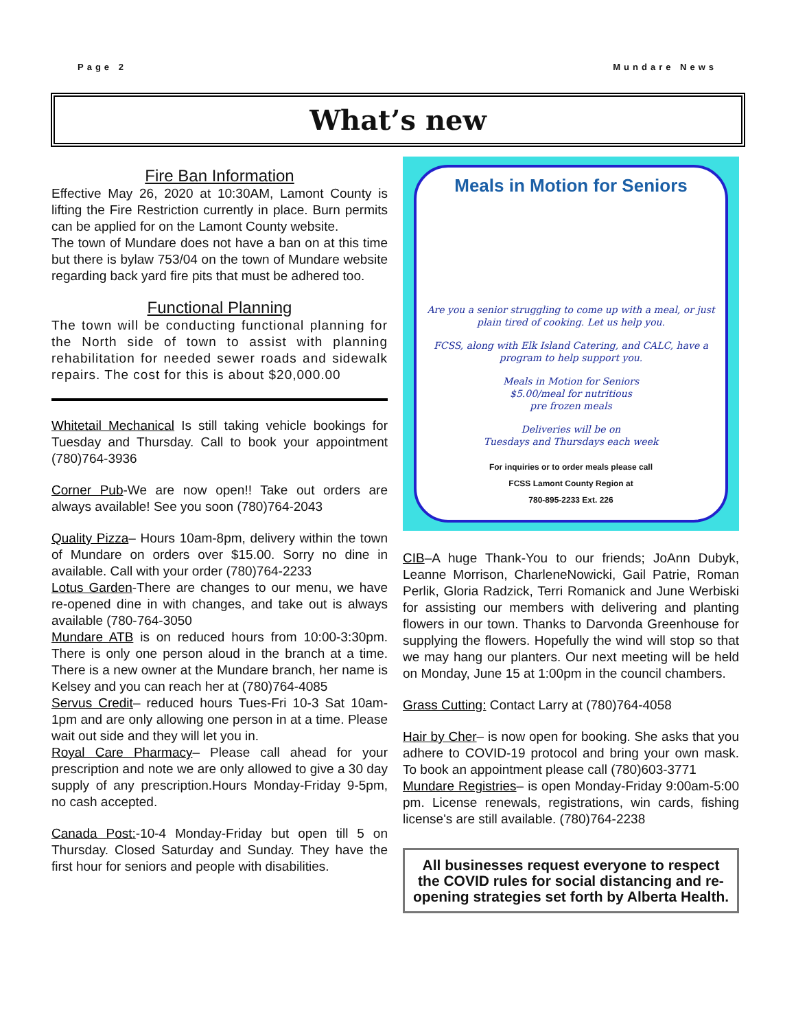Page 2 Mundare News
What’s new
Fire Ban Information
Effective May 26, 2020 at 10:30AM, Lamont County is lifting the Fire Restriction currently in place. Burn permits can be applied for on the Lamont County website.
The town of Mundare does not have a ban on at this time but there is bylaw 753/04 on the town of Mundare website regarding back yard fire pits that must be adhered too.
Functional Planning
The town will be conducting functional planning for the North side of town to assist with planning rehabilitation for needed sewer roads and sidewalk repairs. The cost for this is about $20,000.00
Whitetail Mechanical Is still taking vehicle bookings for Tuesday and Thursday. Call to book your appointment (780)764-3936
Corner Pub-We are now open!! Take out orders are always available! See you soon (780)764-2043
Quality Pizza– Hours 10am-8pm, delivery within the town of Mundare on orders over $15.00. Sorry no dine in available. Call with your order (780)764-2233
Lotus Garden-There are changes to our menu, we have re-opened dine in with changes, and take out is always available (780-764-3050
Mundare ATB is on reduced hours from 10:00-3:30pm. There is only one person aloud in the branch at a time. There is a new owner at the Mundare branch, her name is Kelsey and you can reach her at (780)764-4085
Servus Credit– reduced hours Tues-Fri 10-3 Sat 10am-1pm and are only allowing one person in at a time. Please wait out side and they will let you in.
Royal Care Pharmacy– Please call ahead for your prescription and note we are only allowed to give a 30 day supply of any prescription.Hours Monday-Friday 9-5pm, no cash accepted.
Canada Post:-10-4 Monday-Friday but open till 5 on Thursday. Closed Saturday and Sunday. They have the first hour for seniors and people with disabilities.
Meals in Motion for Seniors
Are you a senior struggling to come up with a meal, or just plain tired of cooking. Let us help you.
FCSS, along with Elk Island Catering, and CALC, have a program to help support you.
Meals in Motion for Seniors
$5.00/meal for nutritious
pre frozen meals
Deliveries will be on
Tuesdays and Thursdays each week
For inquiries or to order meals please call
FCSS Lamont County Region at
780-895-2233 Ext. 226
CIB–A huge Thank-You to our friends; JoAnn Dubyk, Leanne Morrison, CharleneNowicki, Gail Patrie, Roman Perlik, Gloria Radzick, Terri Romanick and June Werbiski for assisting our members with delivering and planting flowers in our town. Thanks to Darvonda Greenhouse for supplying the flowers. Hopefully the wind will stop so that we may hang our planters. Our next meeting will be held on Monday, June 15 at 1:00pm in the council chambers.
Grass Cutting: Contact Larry at (780)764-4058
Hair by Cher– is now open for booking. She asks that you adhere to COVID-19 protocol and bring your own mask. To book an appointment please call (780)603-3771
Mundare Registries– is open Monday-Friday 9:00am-5:00 pm. License renewals, registrations, win cards, fishing license's are still available. (780)764-2238
All businesses request everyone to respect the COVID rules for social distancing and re-opening strategies set forth by Alberta Health.